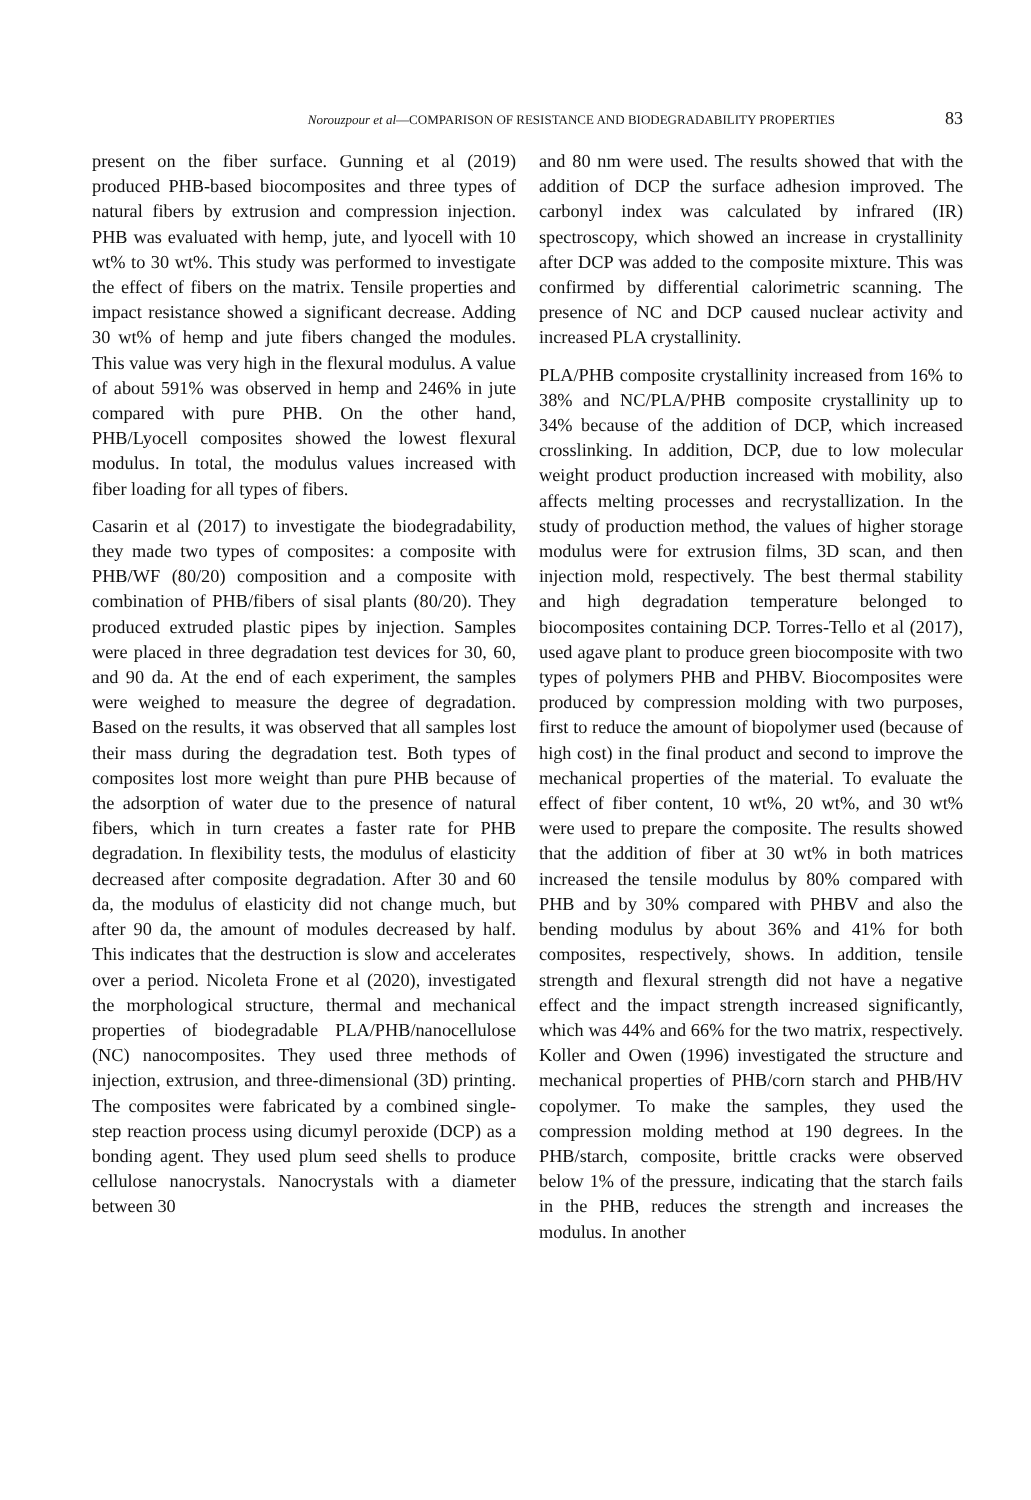Norouzpour et al—COMPARISON OF RESISTANCE AND BIODEGRADABILITY PROPERTIES 83
present on the fiber surface. Gunning et al (2019) produced PHB-based biocomposites and three types of natural fibers by extrusion and compression injection. PHB was evaluated with hemp, jute, and lyocell with 10 wt% to 30 wt%. This study was performed to investigate the effect of fibers on the matrix. Tensile properties and impact resistance showed a significant decrease. Adding 30 wt% of hemp and jute fibers changed the modules. This value was very high in the flexural modulus. A value of about 591% was observed in hemp and 246% in jute compared with pure PHB. On the other hand, PHB/Lyocell composites showed the lowest flexural modulus. In total, the modulus values increased with fiber loading for all types of fibers.
Casarin et al (2017) to investigate the biodegradability, they made two types of composites: a composite with PHB/WF (80/20) composition and a composite with combination of PHB/fibers of sisal plants (80/20). They produced extruded plastic pipes by injection. Samples were placed in three degradation test devices for 30, 60, and 90 da. At the end of each experiment, the samples were weighed to measure the degree of degradation. Based on the results, it was observed that all samples lost their mass during the degradation test. Both types of composites lost more weight than pure PHB because of the adsorption of water due to the presence of natural fibers, which in turn creates a faster rate for PHB degradation. In flexibility tests, the modulus of elasticity decreased after composite degradation. After 30 and 60 da, the modulus of elasticity did not change much, but after 90 da, the amount of modules decreased by half. This indicates that the destruction is slow and accelerates over a period. Nicoleta Frone et al (2020), investigated the morphological structure, thermal and mechanical properties of biodegradable PLA/PHB/nanocellulose (NC) nanocomposites. They used three methods of injection, extrusion, and three-dimensional (3D) printing. The composites were fabricated by a combined single-step reaction process using dicumyl peroxide (DCP) as a bonding agent. They used plum seed shells to produce cellulose nanocrystals. Nanocrystals with a diameter between 30
and 80 nm were used. The results showed that with the addition of DCP the surface adhesion improved. The carbonyl index was calculated by infrared (IR) spectroscopy, which showed an increase in crystallinity after DCP was added to the composite mixture. This was confirmed by differential calorimetric scanning. The presence of NC and DCP caused nuclear activity and increased PLA crystallinity.
PLA/PHB composite crystallinity increased from 16% to 38% and NC/PLA/PHB composite crystallinity up to 34% because of the addition of DCP, which increased crosslinking. In addition, DCP, due to low molecular weight product production increased with mobility, also affects melting processes and recrystallization. In the study of production method, the values of higher storage modulus were for extrusion films, 3D scan, and then injection mold, respectively. The best thermal stability and high degradation temperature belonged to biocomposites containing DCP. Torres-Tello et al (2017), used agave plant to produce green biocomposite with two types of polymers PHB and PHBV. Biocomposites were produced by compression molding with two purposes, first to reduce the amount of biopolymer used (because of high cost) in the final product and second to improve the mechanical properties of the material. To evaluate the effect of fiber content, 10 wt%, 20 wt%, and 30 wt% were used to prepare the composite. The results showed that the addition of fiber at 30 wt% in both matrices increased the tensile modulus by 80% compared with PHB and by 30% compared with PHBV and also the bending modulus by about 36% and 41% for both composites, respectively, shows. In addition, tensile strength and flexural strength did not have a negative effect and the impact strength increased significantly, which was 44% and 66% for the two matrix, respectively. Koller and Owen (1996) investigated the structure and mechanical properties of PHB/corn starch and PHB/HV copolymer. To make the samples, they used the compression molding method at 190 degrees. In the PHB/starch, composite, brittle cracks were observed below 1% of the pressure, indicating that the starch fails in the PHB, reduces the strength and increases the modulus. In another